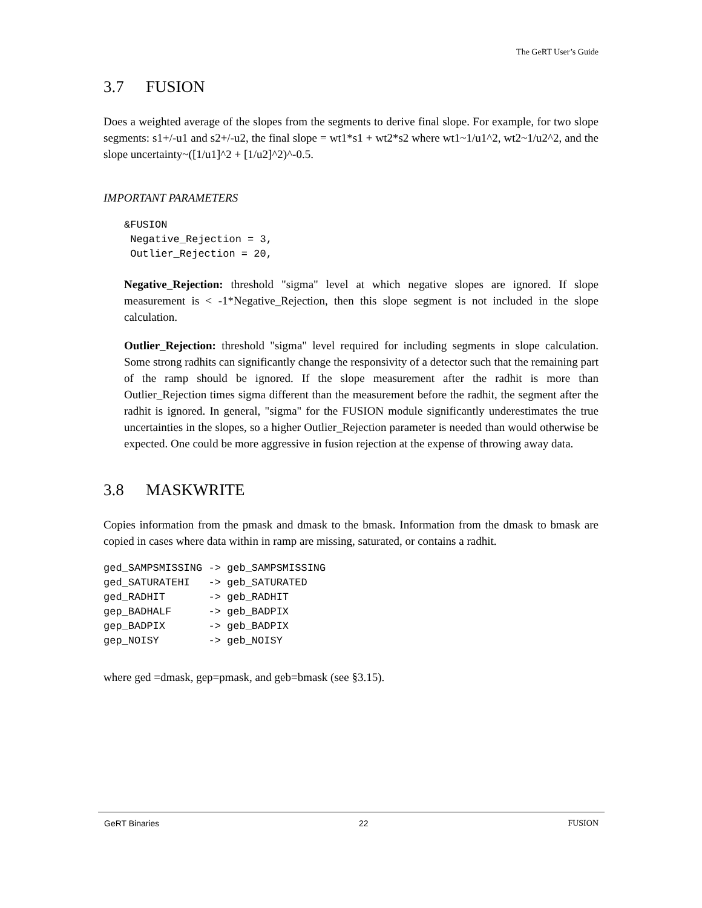The GeRT User’s Guide
3.7 FUSION
Does a weighted average of the slopes from the segments to derive final slope. For example, for two slope segments: s1+/-u1 and s2+/-u2, the final slope = wt1*s1 + wt2*s2 where wt1~1/u1^2, wt2~1/u2^2, and the slope uncertainty~([1/u1]^2 + [1/u2]^2)^-0.5.
IMPORTANT PARAMETERS
&FUSION
 Negative_Rejection = 3,
 Outlier_Rejection = 20,
Negative_Rejection: threshold "sigma" level at which negative slopes are ignored. If slope measurement is < -1*Negative_Rejection, then this slope segment is not included in the slope calculation.
Outlier_Rejection: threshold "sigma" level required for including segments in slope calculation. Some strong radhits can significantly change the responsivity of a detector such that the remaining part of the ramp should be ignored. If the slope measurement after the radhit is more than Outlier_Rejection times sigma different than the measurement before the radhit, the segment after the radhit is ignored. In general, "sigma" for the FUSION module significantly underestimates the true uncertainties in the slopes, so a higher Outlier_Rejection parameter is needed than would otherwise be expected. One could be more aggressive in fusion rejection at the expense of throwing away data.
3.8 MASKWRITE
Copies information from the pmask and dmask to the bmask. Information from the dmask to bmask are copied in cases where data within in ramp are missing, saturated, or contains a radhit.
ged_SAMPSMISSING -> geb_SAMPSMISSING
ged_SATURATEHI   -> geb_SATURATED
ged_RADHIT       -> geb_RADHIT
gep_BADHALF      -> geb_BADPIX
gep_BADPIX       -> geb_BADPIX
gep_NOISY        -> geb_NOISY
where ged =dmask, gep=pmask, and geb=bmask (see §3.15).
GeRT Binaries 22 FUSION